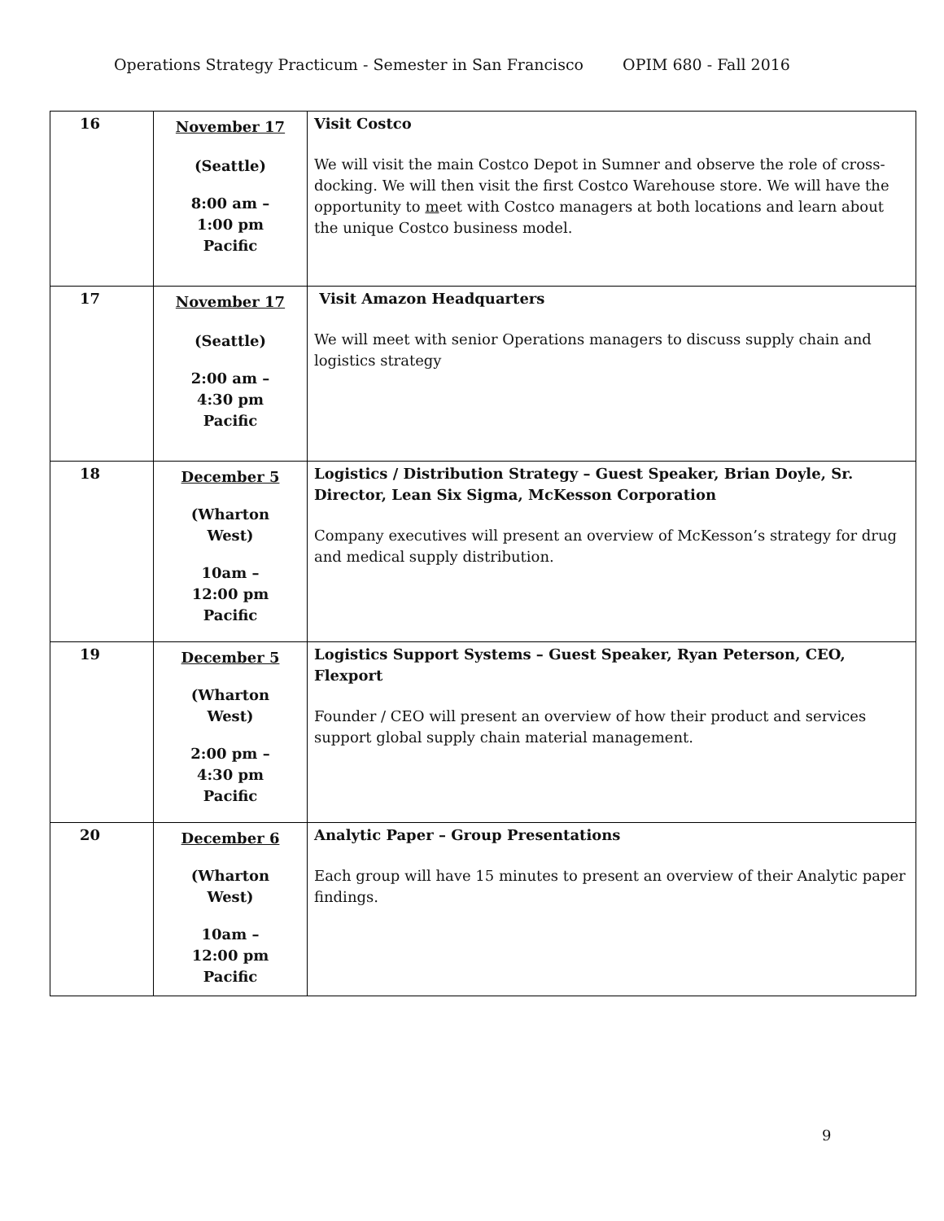Operations Strategy Practicum - Semester in San Francisco OPIM 680 - Fall 2016
| 16 | November 17 (Seattle) 8:00 am – 1:00 pm Pacific | Visit Costco We will visit the main Costco Depot in Sumner and observe the role of cross-docking. We will then visit the first Costco Warehouse store. We will have the opportunity to m eet with Costco managers at both locations and learn about the unique Costco business model. |
| 17 | November 17 (Seattle) 2:00 am – 4:30 pm Pacific | Visit Amazon Headquarters We will meet with senior Operations managers to discuss supply chain and logistics strategy |
| 18 | December 5 (Wharton West) 10am – 12:00 pm Pacific | Logistics / Distribution Strategy – Guest Speaker, Brian Doyle, Sr. Director, Lean Six Sigma, McKesson Corporation Company executives will present an overview of McKesson’s strategy for drug and medical supply distribution. |
| 19 | December 5 (Wharton West) 2:00 pm – 4:30 pm Pacific | Logistics Support Systems – Guest Speaker, Ryan Peterson, CEO, Flexport Founder / CEO will present an overview of how their product and services support global supply chain material management. |
| 20 | December 6 (Wharton West) 10am – 12:00 pm Pacific | Analytic Paper – Group Presentations Each group will have 15 minutes to present an overview of their Analytic paper findings. |
9